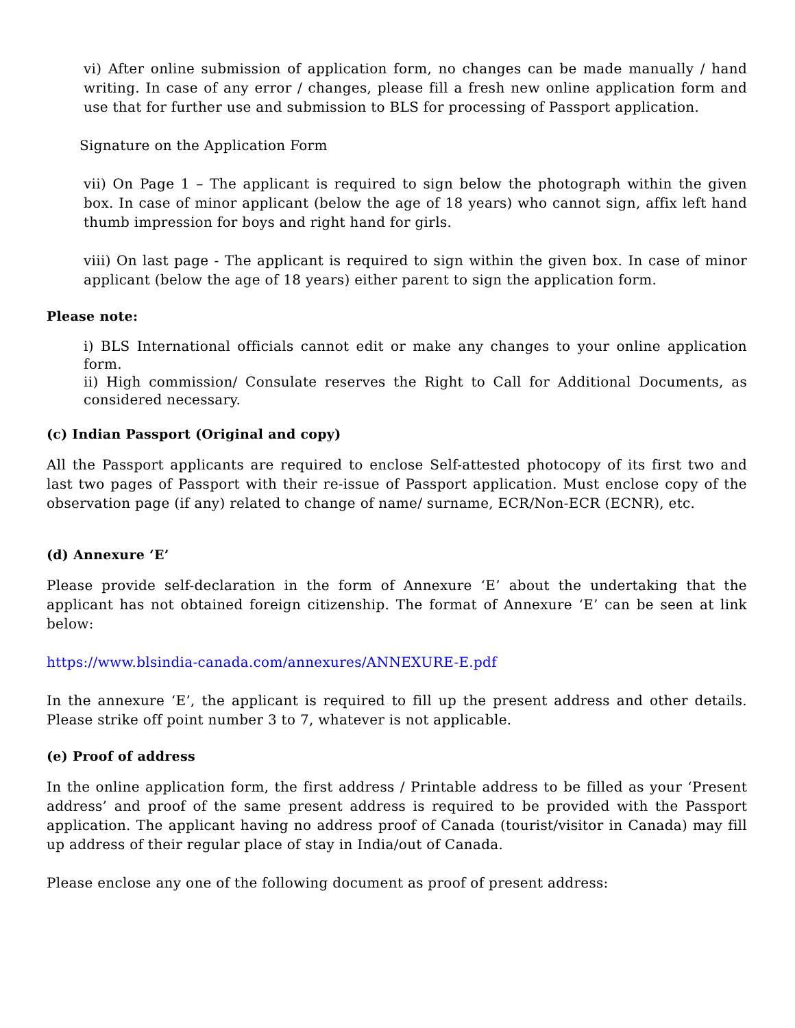vi) After online submission of application form, no changes can be made manually / hand writing. In case of any error / changes, please fill a fresh new online application form and use that for further use and submission to BLS for processing of Passport application.
Signature on the Application Form
vii) On Page 1 – The applicant is required to sign below the photograph within the given box. In case of minor applicant (below the age of 18 years) who cannot sign, affix left hand thumb impression for boys and right hand for girls.
viii) On last page - The applicant is required to sign within the given box. In case of minor applicant (below the age of 18 years) either parent to sign the application form.
Please note:
i) BLS International officials cannot edit or make any changes to your online application form.
ii) High commission/ Consulate reserves the Right to Call for Additional Documents, as considered necessary.
(c) Indian Passport (Original and copy)
All the Passport applicants are required to enclose Self-attested photocopy of its first two and last two pages of Passport with their re-issue of Passport application. Must enclose copy of the observation page (if any) related to change of name/ surname, ECR/Non-ECR (ECNR), etc.
(d) Annexure ‘E’
Please provide self-declaration in the form of Annexure ‘E’ about the undertaking that the applicant has not obtained foreign citizenship. The format of Annexure ‘E’ can be seen at link below:
https://www.blsindia-canada.com/annexures/ANNEXURE-E.pdf
In the annexure ‘E’, the applicant is required to fill up the present address and other details. Please strike off point number 3 to 7, whatever is not applicable.
(e) Proof of address
In the online application form, the first address / Printable address to be filled as your ‘Present address’ and proof of the same present address is required to be provided with the Passport application. The applicant having no address proof of Canada (tourist/visitor in Canada) may fill up address of their regular place of stay in India/out of Canada.
Please enclose any one of the following document as proof of present address: